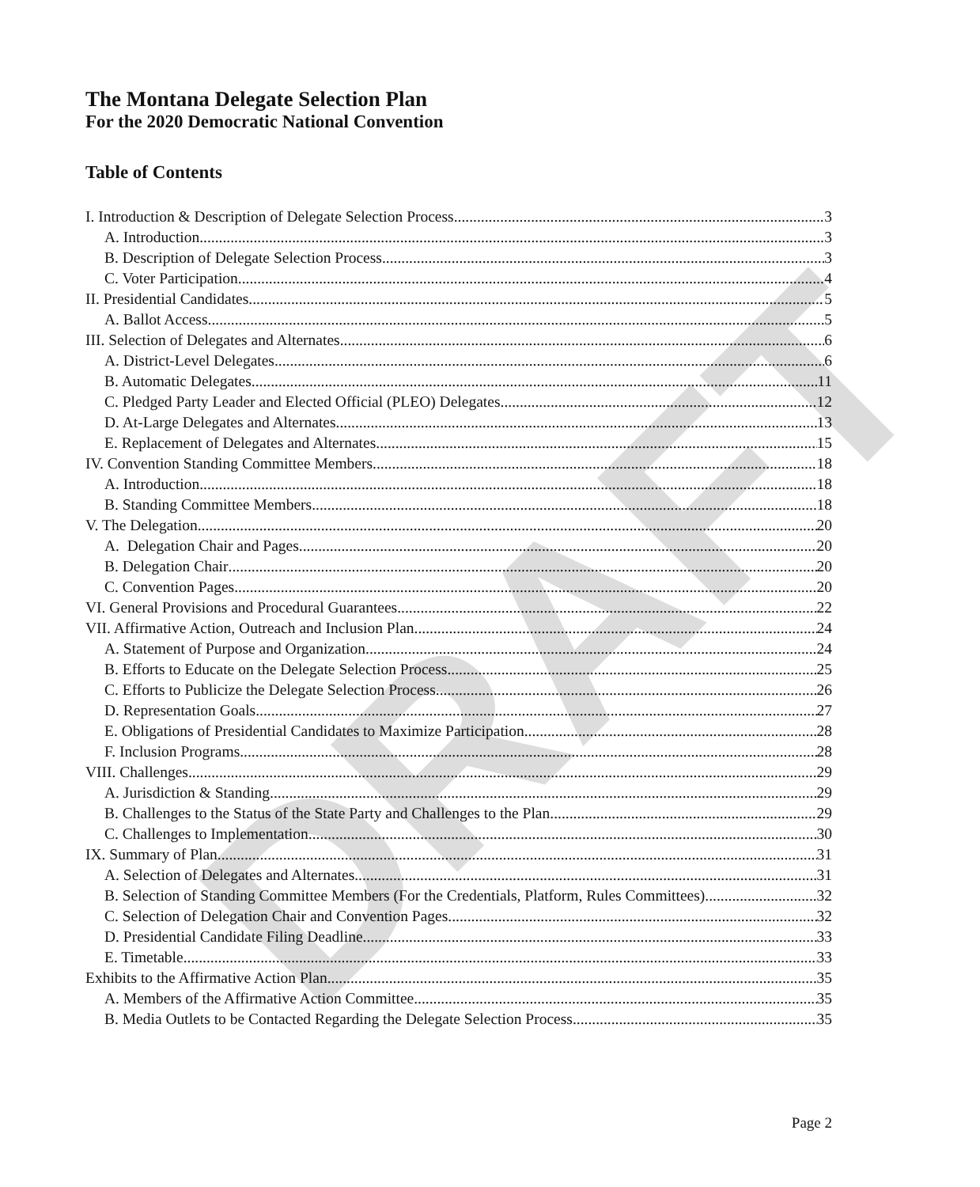DRAFT
The Montana Delegate Selection Plan
For the 2020 Democratic National Convention
Table of Contents
I. Introduction & Description of Delegate Selection Process 3
A. Introduction 3
B. Description of Delegate Selection Process 3
C. Voter Participation 4
II. Presidential Candidates 5
A. Ballot Access 5
III. Selection of Delegates and Alternates 6
A. District-Level Delegates 6
B. Automatic Delegates 11
C. Pledged Party Leader and Elected Official (PLEO) Delegates 12
D. At-Large Delegates and Alternates 13
E. Replacement of Delegates and Alternates 15
IV. Convention Standing Committee Members 18
A. Introduction 18
B. Standing Committee Members 18
V. The Delegation 20
A. Delegation Chair and Pages. 20
B. Delegation Chair 20
C. Convention Pages 20
VI. General Provisions and Procedural Guarantees 22
VII. Affirmative Action, Outreach and Inclusion Plan 24
A. Statement of Purpose and Organization 24
B. Efforts to Educate on the Delegate Selection Process 25
C. Efforts to Publicize the Delegate Selection Process 26
D. Representation Goals 27
E. Obligations of Presidential Candidates to Maximize Participation 28
F. Inclusion Programs 28
VIII. Challenges 29
A. Jurisdiction & Standing 29
B. Challenges to the Status of the State Party and Challenges to the Plan 29
C. Challenges to Implementation 30
IX. Summary of Plan 31
A. Selection of Delegates and Alternates 31
B. Selection of Standing Committee Members (For the Credentials, Platform, Rules Committees) 32
C. Selection of Delegation Chair and Convention Pages 32
D. Presidential Candidate Filing Deadline 33
E. Timetable 33
Exhibits to the Affirmative Action Plan 35
A. Members of the Affirmative Action Committee 35
B. Media Outlets to be Contacted Regarding the Delegate Selection Process 35
Page 2